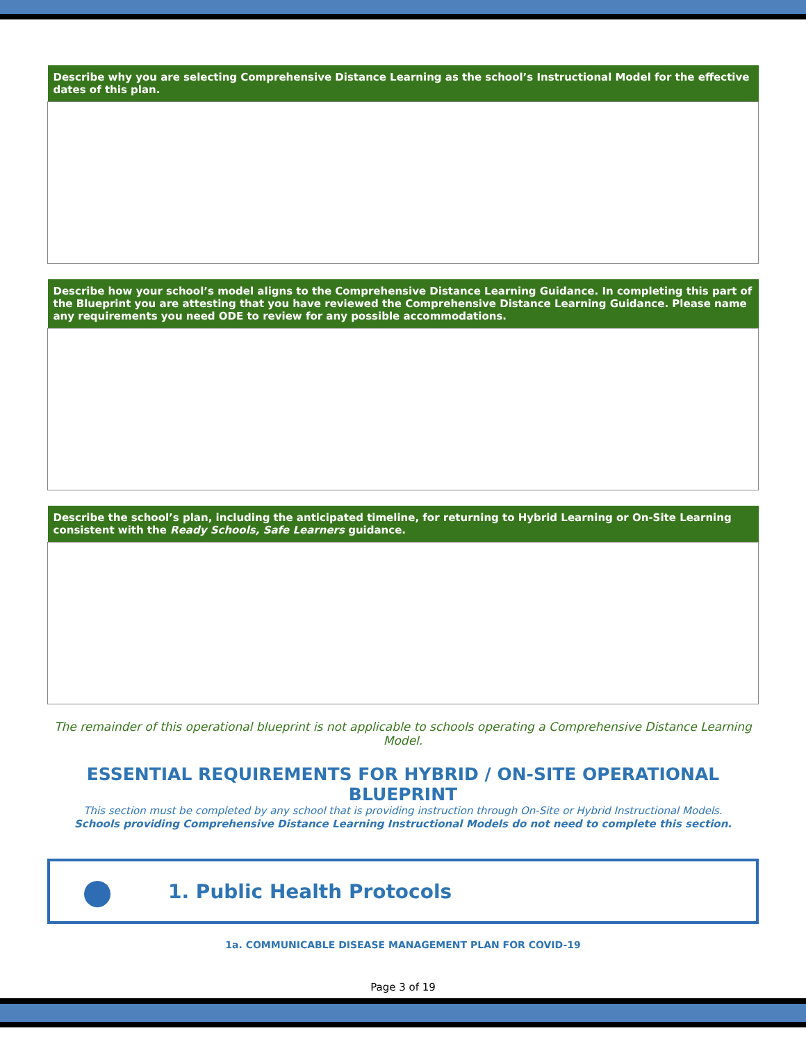| Describe why you are selecting Comprehensive Distance Learning as the school’s Instructional Model for the effective dates of this plan. |
| --- |
| Describe how your school’s model aligns to the Comprehensive Distance Learning Guidance. In completing this part of the Blueprint you are attesting that you have reviewed the Comprehensive Distance Learning Guidance. Please name any requirements you need ODE to review for any possible accommodations. |
| --- |
| Describe the school’s plan, including the anticipated timeline, for returning to Hybrid Learning or On-Site Learning consistent with the Ready Schools, Safe Learners guidance. |
| --- |
The remainder of this operational blueprint is not applicable to schools operating a Comprehensive Distance Learning Model.
ESSENTIAL REQUIREMENTS FOR HYBRID / ON-SITE OPERATIONAL BLUEPRINT
This section must be completed by any school that is providing instruction through On-Site or Hybrid Instructional Models.
Schools providing Comprehensive Distance Learning Instructional Models do not need to complete this section.
●
1. Public Health Protocols
1a. COMMUNICABLE DISEASE MANAGEMENT PLAN FOR COVID-19
Page 3 of 19